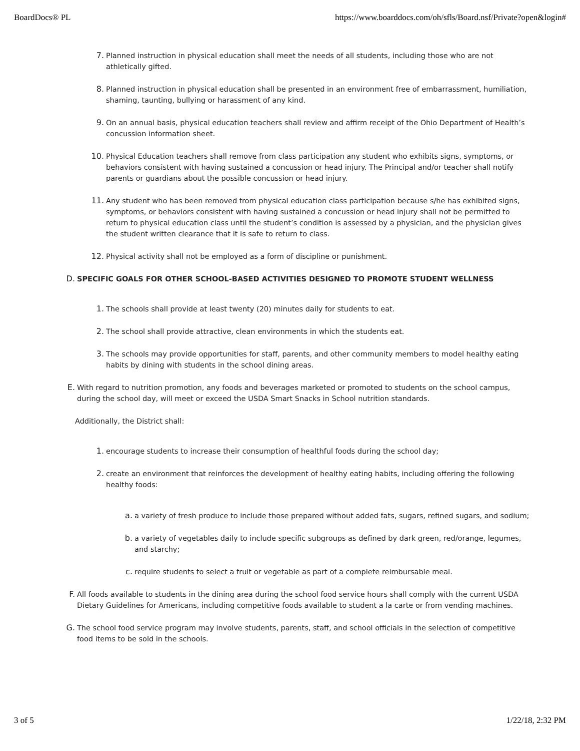BoardDocs® PL https://www.boarddocs.com/oh/sfls/Board.nsf/Private?open&login#
7. Planned instruction in physical education shall meet the needs of all students, including those who are not athletically gifted.
8. Planned instruction in physical education shall be presented in an environment free of embarrassment, humiliation, shaming, taunting, bullying or harassment of any kind.
9. On an annual basis, physical education teachers shall review and affirm receipt of the Ohio Department of Health’s concussion information sheet.
10. Physical Education teachers shall remove from class participation any student who exhibits signs, symptoms, or behaviors consistent with having sustained a concussion or head injury. The Principal and/or teacher shall notify parents or guardians about the possible concussion or head injury.
11. Any student who has been removed from physical education class participation because s/he has exhibited signs, symptoms, or behaviors consistent with having sustained a concussion or head injury shall not be permitted to return to physical education class until the student’s condition is assessed by a physician, and the physician gives the student written clearance that it is safe to return to class.
12. Physical activity shall not be employed as a form of discipline or punishment.
D. SPECIFIC GOALS FOR OTHER SCHOOL-BASED ACTIVITIES DESIGNED TO PROMOTE STUDENT WELLNESS
1. The schools shall provide at least twenty (20) minutes daily for students to eat.
2. The school shall provide attractive, clean environments in which the students eat.
3. The schools may provide opportunities for staff, parents, and other community members to model healthy eating habits by dining with students in the school dining areas.
E. With regard to nutrition promotion, any foods and beverages marketed or promoted to students on the school campus, during the school day, will meet or exceed the USDA Smart Snacks in School nutrition standards.
Additionally, the District shall:
1. encourage students to increase their consumption of healthful foods during the school day;
2. create an environment that reinforces the development of healthy eating habits, including offering the following healthy foods:
a. a variety of fresh produce to include those prepared without added fats, sugars, refined sugars, and sodium;
b. a variety of vegetables daily to include specific subgroups as defined by dark green, red/orange, legumes, and starchy;
c. require students to select a fruit or vegetable as part of a complete reimbursable meal.
F. All foods available to students in the dining area during the school food service hours shall comply with the current USDA Dietary Guidelines for Americans, including competitive foods available to student a la carte or from vending machines.
G. The school food service program may involve students, parents, staff, and school officials in the selection of competitive food items to be sold in the schools.
3 of 5 1/22/18, 2:32 PM